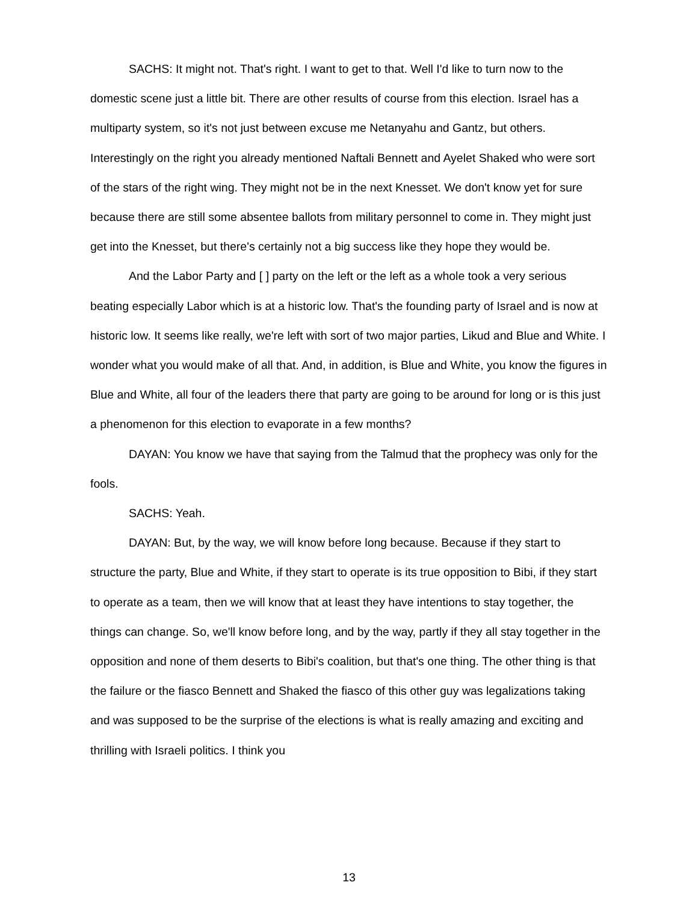SACHS: It might not. That's right. I want to get to that. Well I'd like to turn now to the domestic scene just a little bit. There are other results of course from this election. Israel has a multiparty system, so it's not just between excuse me Netanyahu and Gantz, but others. Interestingly on the right you already mentioned Naftali Bennett and Ayelet Shaked who were sort of the stars of the right wing. They might not be in the next Knesset. We don't know yet for sure because there are still some absentee ballots from military personnel to come in. They might just get into the Knesset, but there's certainly not a big success like they hope they would be.
And the Labor Party and [ ] party on the left or the left as a whole took a very serious beating especially Labor which is at a historic low. That's the founding party of Israel and is now at historic low. It seems like really, we're left with sort of two major parties, Likud and Blue and White. I wonder what you would make of all that. And, in addition, is Blue and White, you know the figures in Blue and White, all four of the leaders there that party are going to be around for long or is this just a phenomenon for this election to evaporate in a few months?
DAYAN: You know we have that saying from the Talmud that the prophecy was only for the fools.
SACHS: Yeah.
DAYAN: But, by the way, we will know before long because. Because if they start to structure the party, Blue and White, if they start to operate is its true opposition to Bibi, if they start to operate as a team, then we will know that at least they have intentions to stay together, the things can change. So, we'll know before long, and by the way, partly if they all stay together in the opposition and none of them deserts to Bibi's coalition, but that's one thing. The other thing is that the failure or the fiasco Bennett and Shaked the fiasco of this other guy was legalizations taking and was supposed to be the surprise of the elections is what is really amazing and exciting and thrilling with Israeli politics. I think you
13